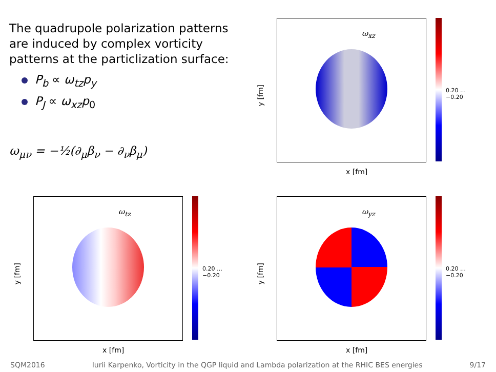The quadrupole polarization patterns are induced by complex vorticity patterns at the particlization surface:
P<sub>b</sub> ∝ ω<sub>tz</sub>p<sub>y</sub>
P<sub>J</sub> ∝ ω<sub>xz</sub>p<sub>0</sub>
ω<sub>μν</sub> = −½(∂<sub>μ</sub>β<sub>ν</sub> − ∂<sub>ν</sub>β<sub>μ</sub>)
ω<sub>xz</sub>
0.20 … −0.20
y [fm]
x [fm]
ω<sub>tz</sub>
0.20 … −0.20
y [fm]
x [fm]
ω<sub>yz</sub>
0.20 … −0.20
y [fm]
x [fm]
SQM2016 Iurii Karpenko, Vorticity in the QGP liquid and Lambda polarization at the RHIC BES energies 9/17